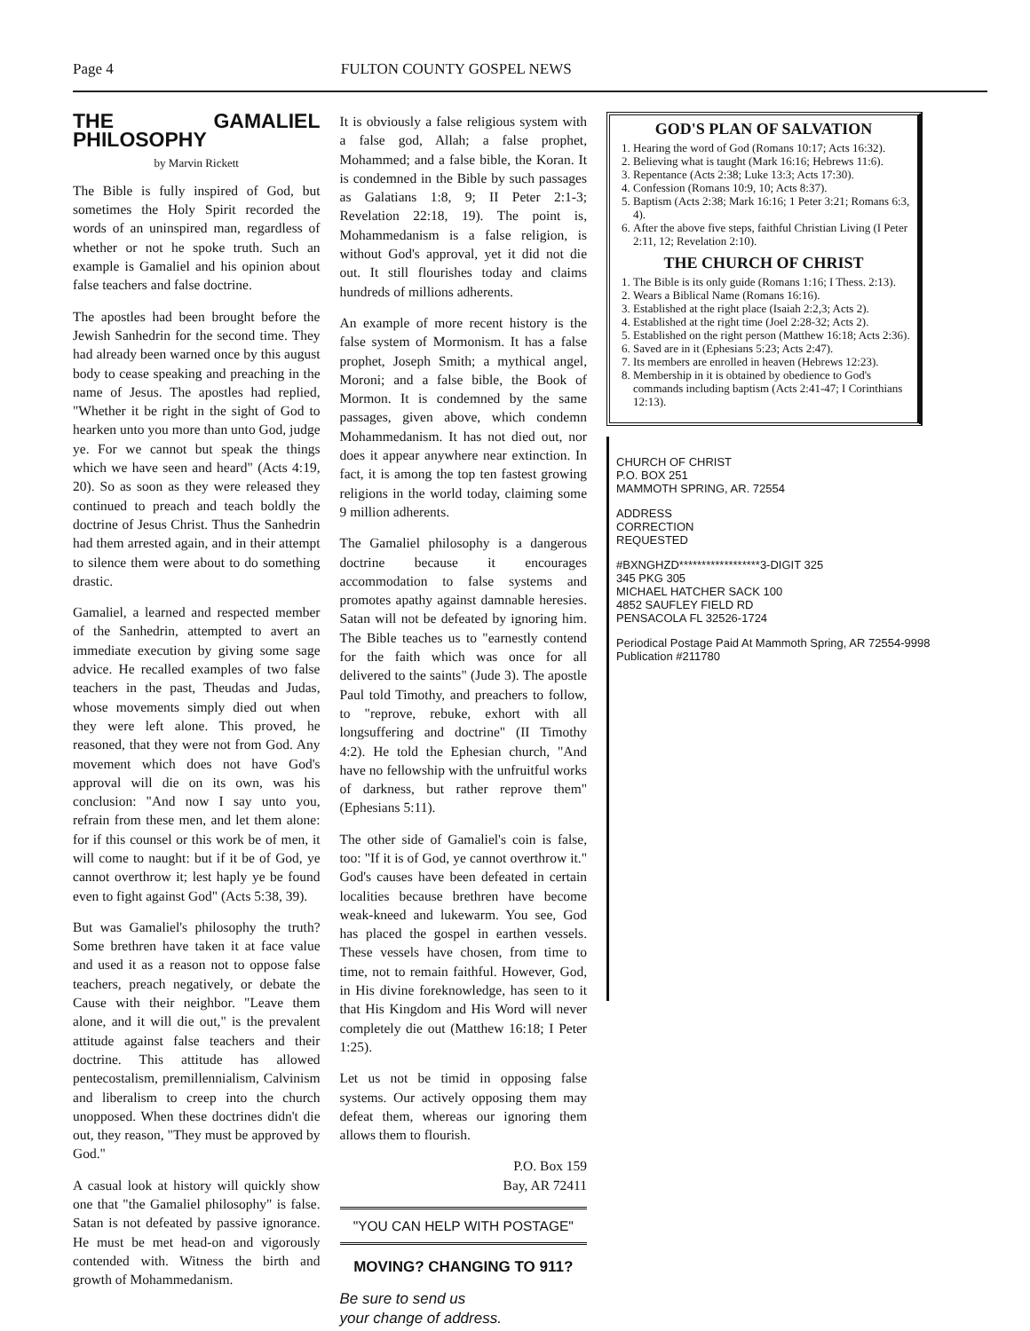Page 4 FULTON COUNTY GOSPEL NEWS
THE GAMALIEL PHILOSOPHY
by Marvin Rickett
The Bible is fully inspired of God, but sometimes the Holy Spirit recorded the words of an uninspired man, regardless of whether or not he spoke truth. Such an example is Gamaliel and his opinion about false teachers and false doctrine.
The apostles had been brought before the Jewish Sanhedrin for the second time. They had already been warned once by this august body to cease speaking and preaching in the name of Jesus. The apostles had replied, "Whether it be right in the sight of God to hearken unto you more than unto God, judge ye. For we cannot but speak the things which we have seen and heard" (Acts 4:19, 20). So as soon as they were released they continued to preach and teach boldly the doctrine of Jesus Christ. Thus the Sanhedrin had them arrested again, and in their attempt to silence them were about to do something drastic.
Gamaliel, a learned and respected member of the Sanhedrin, attempted to avert an immediate execution by giving some sage advice. He recalled examples of two false teachers in the past, Theudas and Judas, whose movements simply died out when they were left alone. This proved, he reasoned, that they were not from God. Any movement which does not have God's approval will die on its own, was his conclusion: "And now I say unto you, refrain from these men, and let them alone: for if this counsel or this work be of men, it will come to naught: but if it be of God, ye cannot overthrow it; lest haply ye be found even to fight against God" (Acts 5:38, 39).
But was Gamaliel's philosophy the truth? Some brethren have taken it at face value and used it as a reason not to oppose false teachers, preach negatively, or debate the Cause with their neighbor. "Leave them alone, and it will die out," is the prevalent attitude against false teachers and their doctrine. This attitude has allowed pentecostalism, premillennialism, Calvinism and liberalism to creep into the church unopposed. When these doctrines didn't die out, they reason, "They must be approved by God."
A casual look at history will quickly show one that "the Gamaliel philosophy" is false. Satan is not defeated by passive ignorance. He must be met head-on and vigorously contended with. Witness the birth and growth of Mohammedanism.
It is obviously a false religious system with a false god, Allah; a false prophet, Mohammed; and a false bible, the Koran. It is condemned in the Bible by such passages as Galatians 1:8, 9; II Peter 2:1-3; Revelation 22:18, 19). The point is, Mohammedanism is a false religion, is without God's approval, yet it did not die out. It still flourishes today and claims hundreds of millions adherents.
An example of more recent history is the false system of Mormonism. It has a false prophet, Joseph Smith; a mythical angel, Moroni; and a false bible, the Book of Mormon. It is condemned by the same passages, given above, which condemn Mohammedanism. It has not died out, nor does it appear anywhere near extinction. In fact, it is among the top ten fastest growing religions in the world today, claiming some 9 million adherents.
The Gamaliel philosophy is a dangerous doctrine because it encourages accommodation to false systems and promotes apathy against damnable heresies. Satan will not be defeated by ignoring him. The Bible teaches us to "earnestly contend for the faith which was once for all delivered to the saints" (Jude 3). The apostle Paul told Timothy, and preachers to follow, to "reprove, rebuke, exhort with all longsuffering and doctrine" (II Timothy 4:2). He told the Ephesian church, "And have no fellowship with the unfruitful works of darkness, but rather reprove them" (Ephesians 5:11).
The other side of Gamaliel's coin is false, too: "If it is of God, ye cannot overthrow it." God's causes have been defeated in certain localities because brethren have become weak-kneed and lukewarm. You see, God has placed the gospel in earthen vessels. These vessels have chosen, from time to time, not to remain faithful. However, God, in His divine foreknowledge, has seen to it that His Kingdom and His Word will never completely die out (Matthew 16:18; I Peter 1:25).
Let us not be timid in opposing false systems. Our actively opposing them may defeat them, whereas our ignoring them allows them to flourish.
P.O. Box 159
Bay, AR 72411
"YOU CAN HELP WITH POSTAGE"
MOVING? CHANGING TO 911?
Be sure to send us
your change of address.
GOD'S PLAN OF SALVATION
1. Hearing the word of God (Romans 10:17; Acts 16:32).
2. Believing what is taught (Mark 16:16; Hebrews 11:6).
3. Repentance (Acts 2:38; Luke 13:3; Acts 17:30).
4. Confession (Romans 10:9, 10; Acts 8:37).
5. Baptism (Acts 2:38; Mark 16:16; 1 Peter 3:21; Romans 6:3, 4).
6. After the above five steps, faithful Christian Living (I Peter 2:11, 12; Revelation 2:10).
THE CHURCH OF CHRIST
1. The Bible is its only guide (Romans 1:16; I Thess. 2:13).
2. Wears a Biblical Name (Romans 16:16).
3. Established at the right place (Isaiah 2:2,3; Acts 2).
4. Established at the right time (Joel 2:28-32; Acts 2).
5. Established on the right person (Matthew 16:18; Acts 2:36).
6. Saved are in it (Ephesians 5:23; Acts 2:47).
7. Its members are enrolled in heaven (Hebrews 12:23).
8. Membership in it is obtained by obedience to God's commands including baptism (Acts 2:41-47; I Corinthians 12:13).
CHURCH OF CHRIST
P.O. BOX 251
MAMMOTH SPRING, AR. 72554
ADDRESS
CORRECTION
REQUESTED
#BXNGHZD******************3-DIGIT 325
345 PKG 305
MICHAEL HATCHER SACK 100
4852 SAUFLEY FIELD RD
PENSACOLA FL 32526-1724
Periodical Postage Paid At Mammoth Spring, AR 72554-9998 Publication #211780